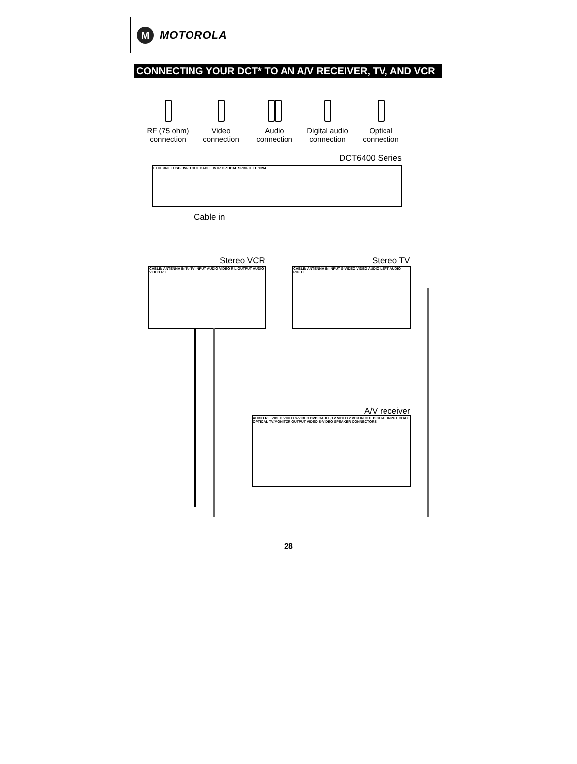M
MOTOROLA
CONNECTING YOUR DCT* TO AN A/V RECEIVER, TV, AND VCR
RF (75 ohm) connection
Video connection
Audio connection
Digital audio connection
Optical connection
DCT6400 Series
ETHERNET USB DVI-D OUT CABLE IN IR OPTICAL SPDIF IEEE 1394
Cable in
Stereo VCR
CABLE/ ANTENNA IN To TV INPUT AUDIO VIDEO R L OUTPUT AUDIO VIDEO R L
Stereo TV
CABLE/ ANTENNA IN INPUT S-VIDEO VIDEO AUDIO LEFT AUDIO RIGHT
A/V receiver
AUDIO R L VIDEO VIDEO S-VIDEO DVD CABLE/TV VIDEO 2 VCR IN OUT DIGITAL INPUT COAX OPTICAL TV/MONITOR OUTPUT VIDEO S-VIDEO SPEAKER CONNECTORS
28